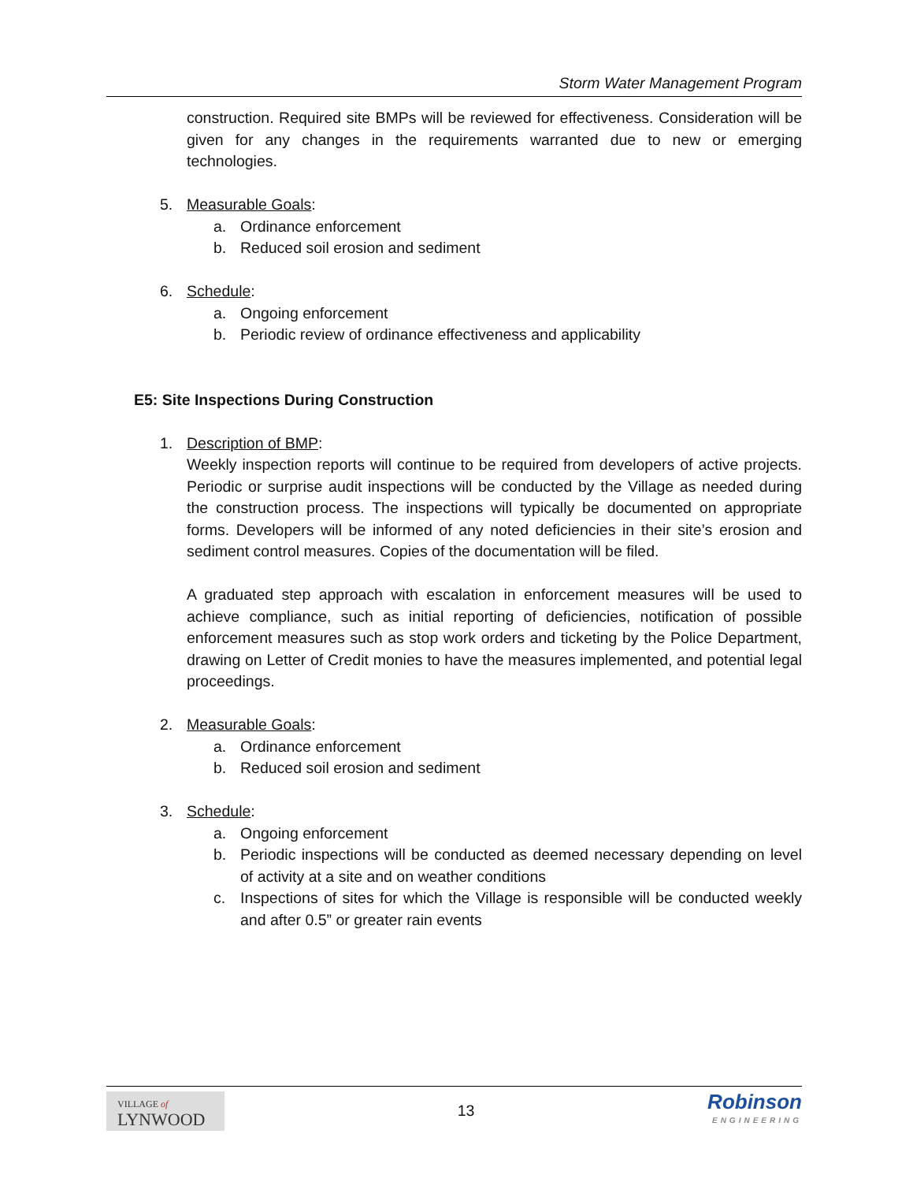Storm Water Management Program
construction. Required site BMPs will be reviewed for effectiveness. Consideration will be given for any changes in the requirements warranted due to new or emerging technologies.
5. Measurable Goals:
a. Ordinance enforcement
b. Reduced soil erosion and sediment
6. Schedule:
a. Ongoing enforcement
b. Periodic review of ordinance effectiveness and applicability
E5: Site Inspections During Construction
1. Description of BMP:
Weekly inspection reports will continue to be required from developers of active projects. Periodic or surprise audit inspections will be conducted by the Village as needed during the construction process. The inspections will typically be documented on appropriate forms. Developers will be informed of any noted deficiencies in their site’s erosion and sediment control measures. Copies of the documentation will be filed.
A graduated step approach with escalation in enforcement measures will be used to achieve compliance, such as initial reporting of deficiencies, notification of possible enforcement measures such as stop work orders and ticketing by the Police Department, drawing on Letter of Credit monies to have the measures implemented, and potential legal proceedings.
2. Measurable Goals:
a. Ordinance enforcement
b. Reduced soil erosion and sediment
3. Schedule:
a. Ongoing enforcement
b. Periodic inspections will be conducted as deemed necessary depending on level of activity at a site and on weather conditions
c. Inspections of sites for which the Village is responsible will be conducted weekly and after 0.5” or greater rain events
VILLAGE of
LYNWOOD
13
Robinson
ENGINEERING